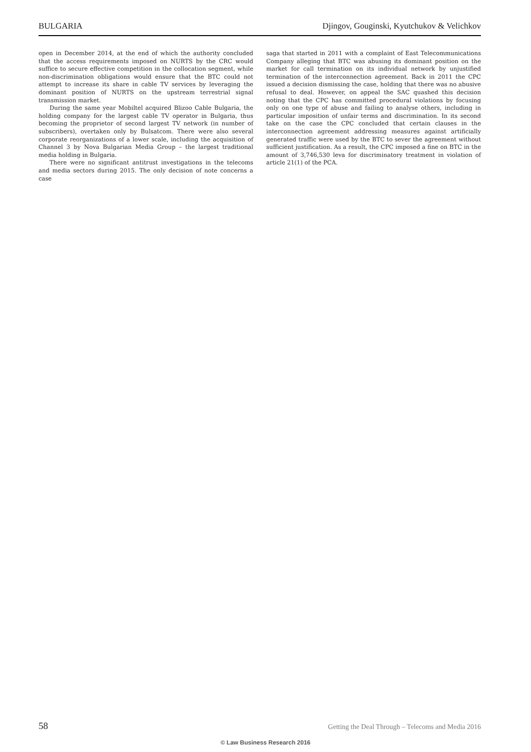BULGARIA Djingov, Gouginski, Kyutchukov & Velichkov
open in December 2014, at the end of which the authority concluded that the access requirements imposed on NURTS by the CRC would suffice to secure effective competition in the collocation segment, while non-discrimination obligations would ensure that the BTC could not attempt to increase its share in cable TV services by leveraging the dominant position of NURTS on the upstream terrestrial signal transmission market.
During the same year Mobiltel acquired Blizoo Cable Bulgaria, the holding company for the largest cable TV operator in Bulgaria, thus becoming the proprietor of second largest TV network (in number of subscribers), overtaken only by Bulsatcom. There were also several corporate reorganizations of a lower scale, including the acquisition of Channel 3 by Nova Bulgarian Media Group – the largest traditional media holding in Bulgaria.
There were no significant antitrust investigations in the telecoms and media sectors during 2015. The only decision of note concerns a case
saga that started in 2011 with a complaint of East Telecommunications Company alleging that BTC was abusing its dominant position on the market for call termination on its individual network by unjustified termination of the interconnection agreement. Back in 2011 the CPC issued a decision dismissing the case, holding that there was no abusive refusal to deal. However, on appeal the SAC quashed this decision noting that the CPC has committed procedural violations by focusing only on one type of abuse and failing to analyse others, including in particular imposition of unfair terms and discrimination. In its second take on the case the CPC concluded that certain clauses in the interconnection agreement addressing measures against artificially generated traffic were used by the BTC to sever the agreement without sufficient justification. As a result, the CPC imposed a fine on BTC in the amount of 3,746,530 leva for discriminatory treatment in violation of article 21(1) of the PCA.
58 Getting the Deal Through – Telecoms and Media 2016
© Law Business Research 2016